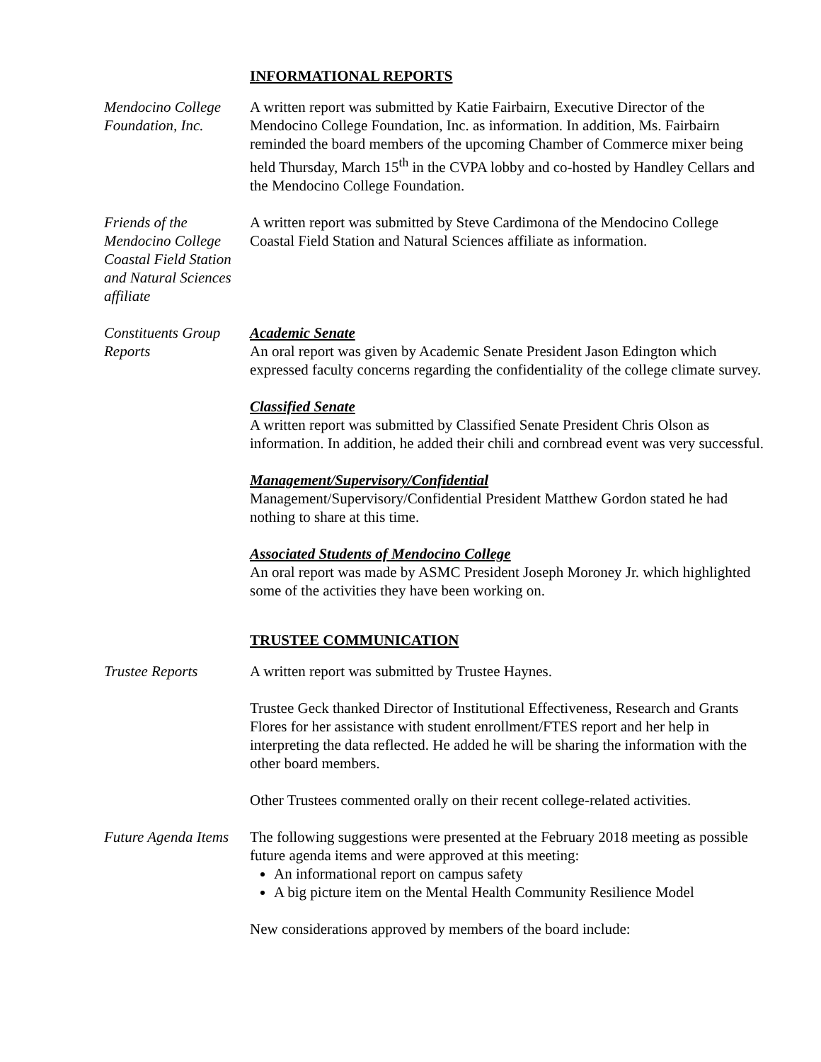INFORMATIONAL REPORTS
Mendocino College Foundation, Inc.
A written report was submitted by Katie Fairbairn, Executive Director of the Mendocino College Foundation, Inc. as information. In addition, Ms. Fairbairn reminded the board members of the upcoming Chamber of Commerce mixer being held Thursday, March 15<sup>th</sup> in the CVPA lobby and co-hosted by Handley Cellars and the Mendocino College Foundation.
Friends of the Mendocino College Coastal Field Station and Natural Sciences affiliate
A written report was submitted by Steve Cardimona of the Mendocino College Coastal Field Station and Natural Sciences affiliate as information.
Constituents Group Reports
Academic Senate
An oral report was given by Academic Senate President Jason Edington which expressed faculty concerns regarding the confidentiality of the college climate survey.
Classified Senate
A written report was submitted by Classified Senate President Chris Olson as information. In addition, he added their chili and cornbread event was very successful.
Management/Supervisory/Confidential
Management/Supervisory/Confidential President Matthew Gordon stated he had nothing to share at this time.
Associated Students of Mendocino College
An oral report was made by ASMC President Joseph Moroney Jr. which highlighted some of the activities they have been working on.
TRUSTEE COMMUNICATION
Trustee Reports A written report was submitted by Trustee Haynes.
Trustee Geck thanked Director of Institutional Effectiveness, Research and Grants Flores for her assistance with student enrollment/FTES report and her help in interpreting the data reflected. He added he will be sharing the information with the other board members.
Other Trustees commented orally on their recent college-related activities.
Future Agenda Items
The following suggestions were presented at the February 2018 meeting as possible future agenda items and were approved at this meeting:
An informational report on campus safety
A big picture item on the Mental Health Community Resilience Model
New considerations approved by members of the board include: